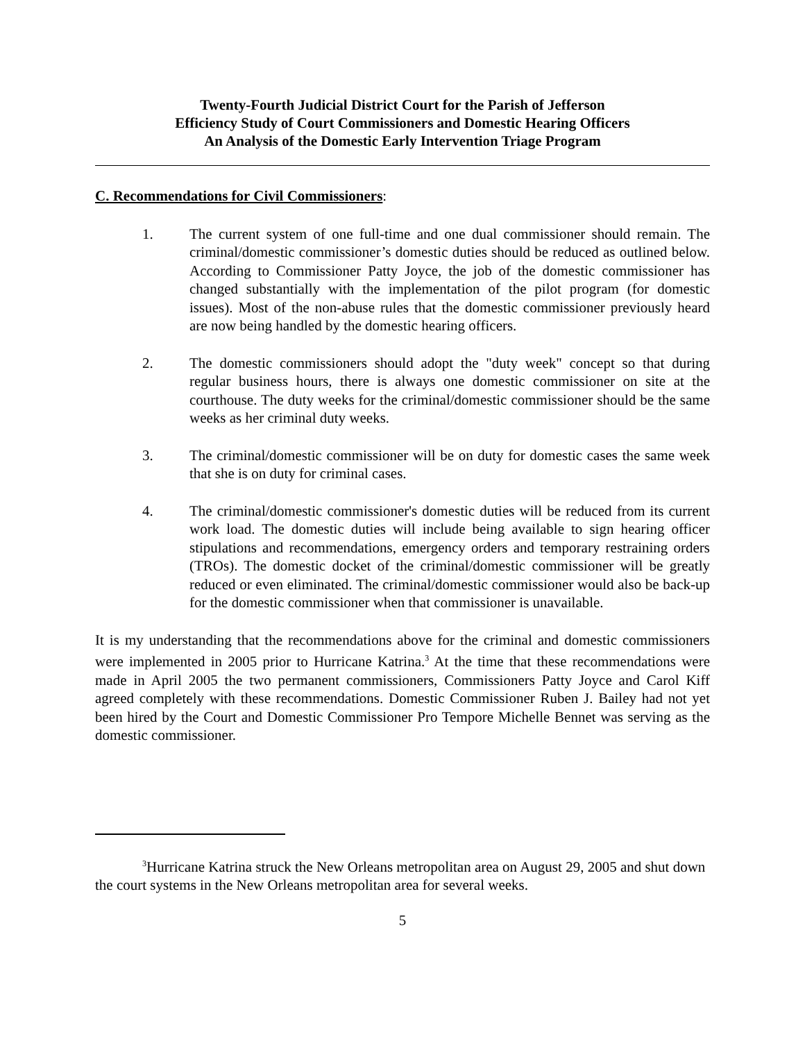Twenty-Fourth Judicial District Court for the Parish of Jefferson
Efficiency Study of Court Commissioners and Domestic Hearing Officers
An Analysis of the Domestic Early Intervention Triage Program
C. Recommendations for Civil Commissioners:
1. The current system of one full-time and one dual commissioner should remain. The criminal/domestic commissioner’s domestic duties should be reduced as outlined below. According to Commissioner Patty Joyce, the job of the domestic commissioner has changed substantially with the implementation of the pilot program (for domestic issues). Most of the non-abuse rules that the domestic commissioner previously heard are now being handled by the domestic hearing officers.
2. The domestic commissioners should adopt the "duty week" concept so that during regular business hours, there is always one domestic commissioner on site at the courthouse. The duty weeks for the criminal/domestic commissioner should be the same weeks as her criminal duty weeks.
3. The criminal/domestic commissioner will be on duty for domestic cases the same week that she is on duty for criminal cases.
4. The criminal/domestic commissioner's domestic duties will be reduced from its current work load. The domestic duties will include being available to sign hearing officer stipulations and recommendations, emergency orders and temporary restraining orders (TROs). The domestic docket of the criminal/domestic commissioner will be greatly reduced or even eliminated. The criminal/domestic commissioner would also be back-up for the domestic commissioner when that commissioner is unavailable.
It is my understanding that the recommendations above for the criminal and domestic commissioners were implemented in 2005 prior to Hurricane Katrina.<sup>3</sup> At the time that these recommendations were made in April 2005 the two permanent commissioners, Commissioners Patty Joyce and Carol Kiff agreed completely with these recommendations. Domestic Commissioner Ruben J. Bailey had not yet been hired by the Court and Domestic Commissioner Pro Tempore Michelle Bennet was serving as the domestic commissioner.
<sup>3</sup> Hurricane Katrina struck the New Orleans metropolitan area on August 29, 2005 and shut down the court systems in the New Orleans metropolitan area for several weeks.
5